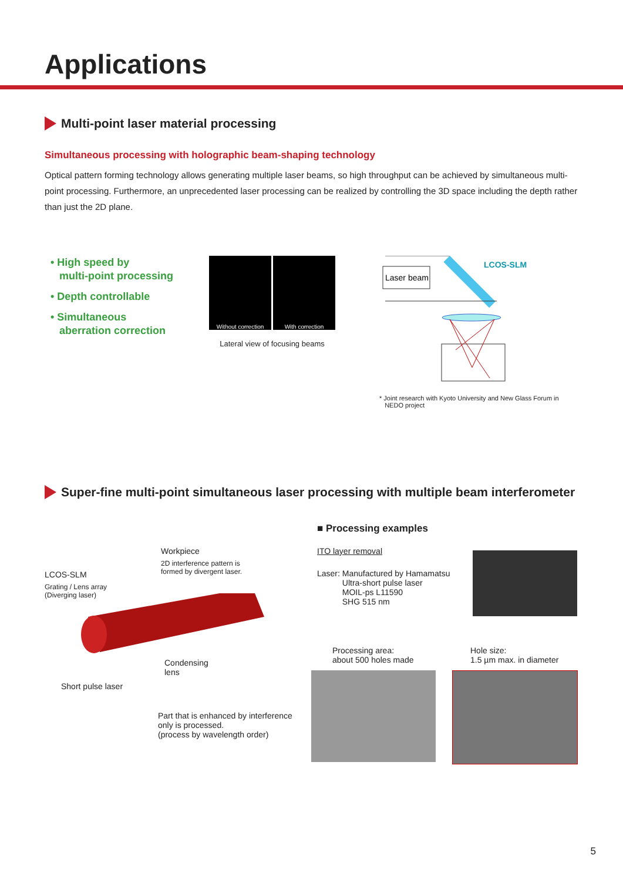Applications
Multi-point laser material processing
Simultaneous processing with holographic beam-shaping technology
Optical pattern forming technology allows generating multiple laser beams, so high throughput can be achieved by simultaneous multi-point processing. Furthermore, an unprecedented laser processing can be realized by controlling the 3D space including the depth rather than just the 2D plane.
• High speed by
multi-point processing
• Depth controllable
• Simultaneous
aberration correction
Without correction
With correction
Lateral view of focusing beams
Laser beam
LCOS-SLM
* Joint research with Kyoto University and New Glass Forum in
NEDO project
Super-fine multi-point simultaneous laser processing with multiple beam interferometer
Workpiece
2D interference pattern is
formed by divergent laser.
LCOS-SLM
Grating / Lens array
(Diverging laser)
Condensing
lens
Short pulse laser
Part that is enhanced by interference
only is processed.
(process by wavelength order)
■ Processing examples
ITO layer removal
Laser: Manufactured by Hamamatsu
Ultra-short pulse laser
MOIL-ps L11590
SHG 515 nm
Processing area:
about 500 holes made
Hole size:
1.5 µm max. in diameter
5